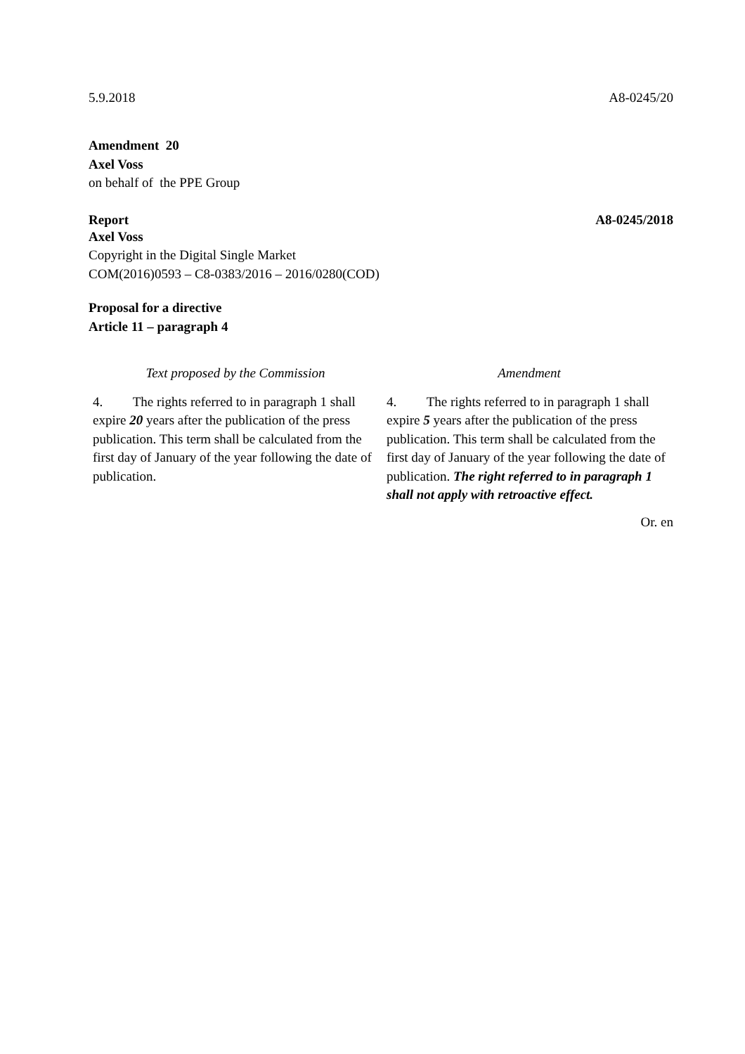5.9.2018 A8-0245/20
Amendment 20
Axel Voss
on behalf of the PPE Group
Report A8-0245/2018
Axel Voss
Copyright in the Digital Single Market
COM(2016)0593 – C8-0383/2016 – 2016/0280(COD)
Proposal for a directive
Article 11 – paragraph 4
| Text proposed by the Commission | Amendment |
| --- | --- |
| 4. The rights referred to in paragraph 1 shall expire 20 years after the publication of the press publication. This term shall be calculated from the first day of January of the year following the date of publication. | 4. The rights referred to in paragraph 1 shall expire 5 years after the publication of the press publication. This term shall be calculated from the first day of January of the year following the date of publication. The right referred to in paragraph 1 shall not apply with retroactive effect. |
Or. en